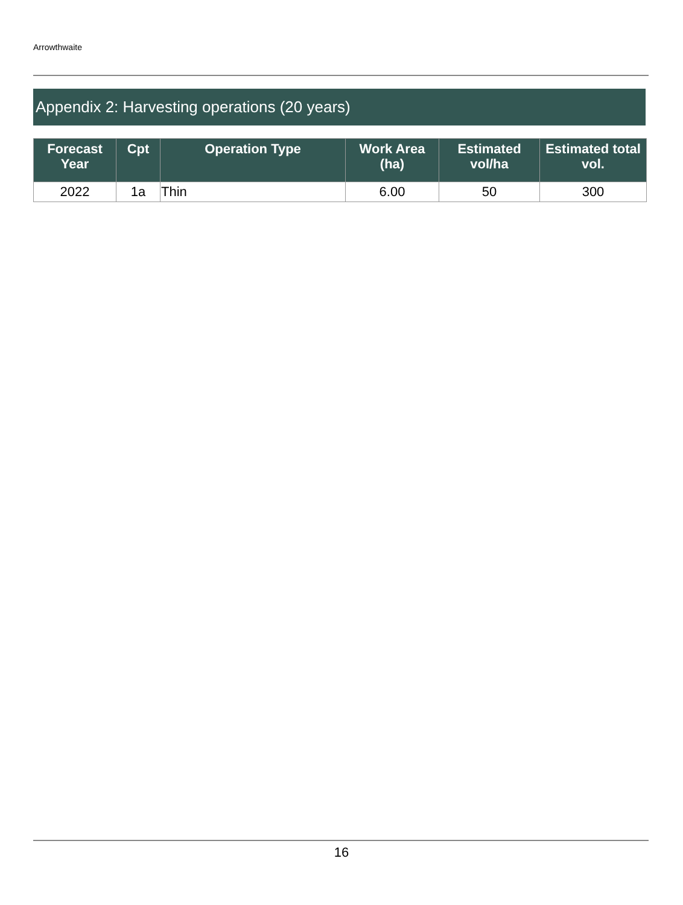Arrowthwaite
Appendix 2: Harvesting operations (20 years)
| Forecast Year | Cpt | Operation Type | Work Area (ha) | Estimated vol/ha | Estimated total vol. |
| --- | --- | --- | --- | --- | --- |
| 2022 | 1a | Thin | 6.00 | 50 | 300 |
16